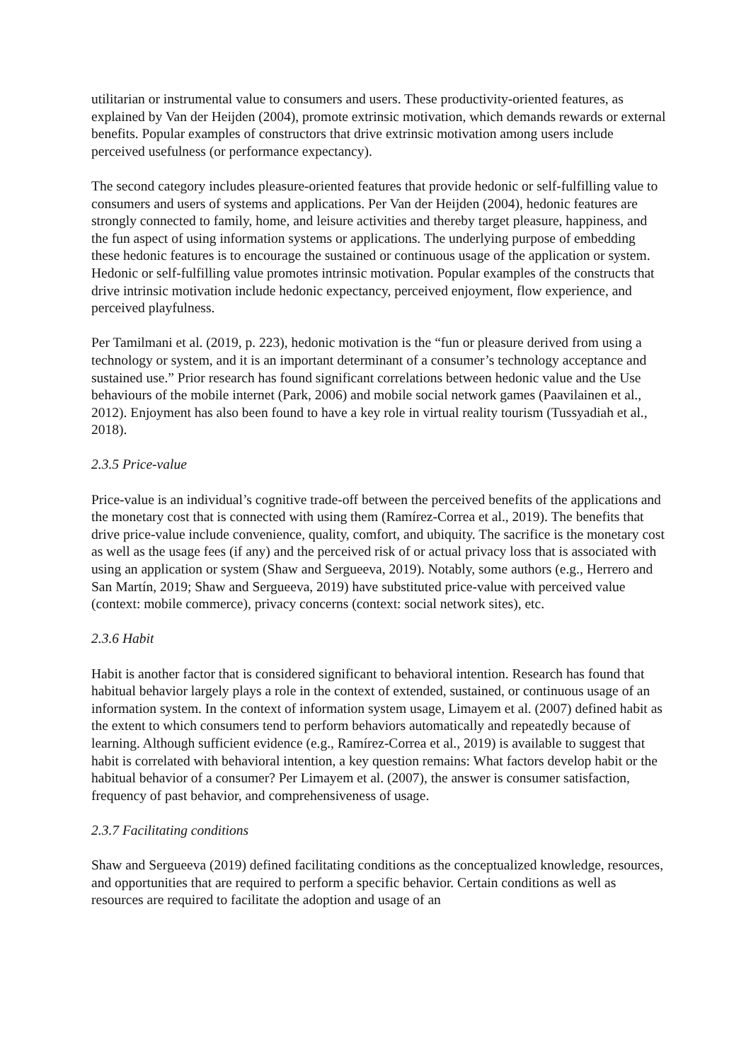utilitarian or instrumental value to consumers and users. These productivity-oriented features, as explained by Van der Heijden (2004), promote extrinsic motivation, which demands rewards or external benefits. Popular examples of constructors that drive extrinsic motivation among users include perceived usefulness (or performance expectancy).
The second category includes pleasure-oriented features that provide hedonic or self-fulfilling value to consumers and users of systems and applications. Per Van der Heijden (2004), hedonic features are strongly connected to family, home, and leisure activities and thereby target pleasure, happiness, and the fun aspect of using information systems or applications. The underlying purpose of embedding these hedonic features is to encourage the sustained or continuous usage of the application or system. Hedonic or self-fulfilling value promotes intrinsic motivation. Popular examples of the constructs that drive intrinsic motivation include hedonic expectancy, perceived enjoyment, flow experience, and perceived playfulness.
Per Tamilmani et al. (2019, p. 223), hedonic motivation is the “fun or pleasure derived from using a technology or system, and it is an important determinant of a consumer’s technology acceptance and sustained use.” Prior research has found significant correlations between hedonic value and the Use behaviours of the mobile internet (Park, 2006) and mobile social network games (Paavilainen et al., 2012). Enjoyment has also been found to have a key role in virtual reality tourism (Tussyadiah et al., 2018).
2.3.5 Price-value
Price-value is an individual’s cognitive trade-off between the perceived benefits of the applications and the monetary cost that is connected with using them (Ramírez-Correa et al., 2019). The benefits that drive price-value include convenience, quality, comfort, and ubiquity. The sacrifice is the monetary cost as well as the usage fees (if any) and the perceived risk of or actual privacy loss that is associated with using an application or system (Shaw and Sergueeva, 2019). Notably, some authors (e.g., Herrero and San Martín, 2019; Shaw and Sergueeva, 2019) have substituted price-value with perceived value (context: mobile commerce), privacy concerns (context: social network sites), etc.
2.3.6 Habit
Habit is another factor that is considered significant to behavioral intention. Research has found that habitual behavior largely plays a role in the context of extended, sustained, or continuous usage of an information system. In the context of information system usage, Limayem et al. (2007) defined habit as the extent to which consumers tend to perform behaviors automatically and repeatedly because of learning. Although sufficient evidence (e.g., Ramírez-Correa et al., 2019) is available to suggest that habit is correlated with behavioral intention, a key question remains: What factors develop habit or the habitual behavior of a consumer? Per Limayem et al. (2007), the answer is consumer satisfaction, frequency of past behavior, and comprehensiveness of usage.
2.3.7 Facilitating conditions
Shaw and Sergueeva (2019) defined facilitating conditions as the conceptualized knowledge, resources, and opportunities that are required to perform a specific behavior. Certain conditions as well as resources are required to facilitate the adoption and usage of an